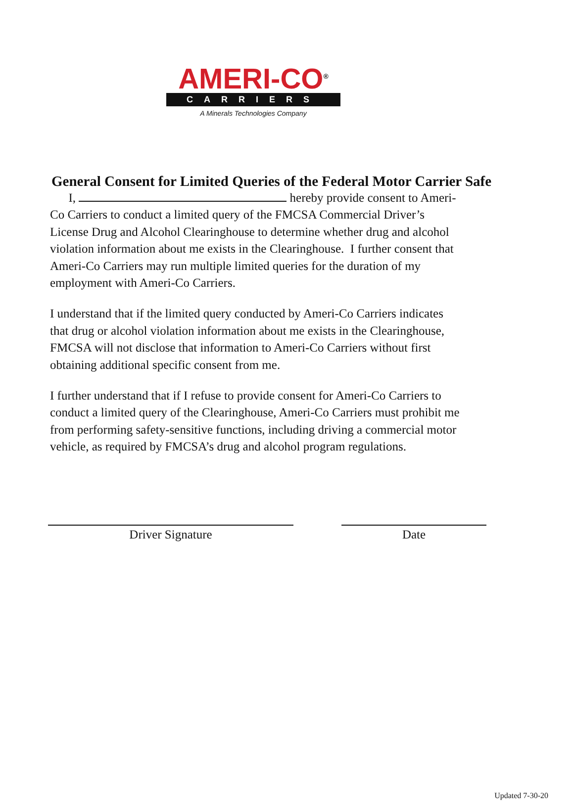AMERI-CO<sup>®</sup>
CARRIERS
A Minerals Technologies Company
General Consent for Limited Queries of the Federal Motor Carrier Safe
I, hereby provide consent to Ameri-Co Carriers to conduct a limited query of the FMCSA Commercial Driver’s License Drug and Alcohol Clearinghouse to determine whether drug and alcohol violation information about me exists in the Clearinghouse. I further consent that Ameri-Co Carriers may run multiple limited queries for the duration of my employment with Ameri-Co Carriers.
I understand that if the limited query conducted by Ameri-Co Carriers indicates that drug or alcohol violation information about me exists in the Clearinghouse, FMCSA will not disclose that information to Ameri-Co Carriers without first obtaining additional specific consent from me.
I further understand that if I refuse to provide consent for Ameri-Co Carriers to conduct a limited query of the Clearinghouse, Ameri-Co Carriers must prohibit me from performing safety-sensitive functions, including driving a commercial motor vehicle, as required by FMCSA’s drug and alcohol program regulations.
Driver Signature Date
Updated 7-30-20